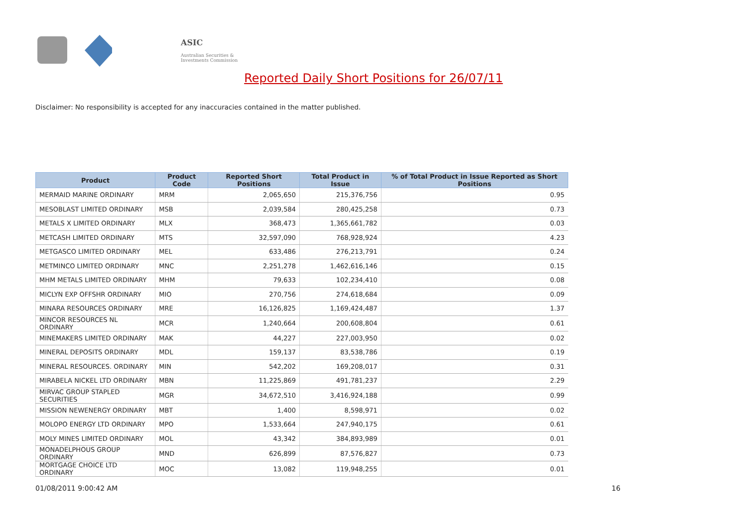ASIC
Australian Securities & Investments Commission
Reported Daily Short Positions for 26/07/11
Disclaimer: No responsibility is accepted for any inaccuracies contained in the matter published.
| Product | Product Code | Reported Short Positions | Total Product in Issue | % of Total Product in Issue Reported as Short Positions |
| --- | --- | --- | --- | --- |
| MERMAID MARINE ORDINARY | MRM | 2,065,650 | 215,376,756 | 0.95 |
| MESOBLAST LIMITED ORDINARY | MSB | 2,039,584 | 280,425,258 | 0.73 |
| METALS X LIMITED ORDINARY | MLX | 368,473 | 1,365,661,782 | 0.03 |
| METCASH LIMITED ORDINARY | MTS | 32,597,090 | 768,928,924 | 4.23 |
| METGASCO LIMITED ORDINARY | MEL | 633,486 | 276,213,791 | 0.24 |
| METMINCO LIMITED ORDINARY | MNC | 2,251,278 | 1,462,616,146 | 0.15 |
| MHM METALS LIMITED ORDINARY | MHM | 79,633 | 102,234,410 | 0.08 |
| MICLYN EXP OFFSHR ORDINARY | MIO | 270,756 | 274,618,684 | 0.09 |
| MINARA RESOURCES ORDINARY | MRE | 16,126,825 | 1,169,424,487 | 1.37 |
| MINCOR RESOURCES NL ORDINARY | MCR | 1,240,664 | 200,608,804 | 0.61 |
| MINEMAKERS LIMITED ORDINARY | MAK | 44,227 | 227,003,950 | 0.02 |
| MINERAL DEPOSITS ORDINARY | MDL | 159,137 | 83,538,786 | 0.19 |
| MINERAL RESOURCES. ORDINARY | MIN | 542,202 | 169,208,017 | 0.31 |
| MIRABELA NICKEL LTD ORDINARY | MBN | 11,225,869 | 491,781,237 | 2.29 |
| MIRVAC GROUP STAPLED SECURITIES | MGR | 34,672,510 | 3,416,924,188 | 0.99 |
| MISSION NEWENERGY ORDINARY | MBT | 1,400 | 8,598,971 | 0.02 |
| MOLOPO ENERGY LTD ORDINARY | MPO | 1,533,664 | 247,940,175 | 0.61 |
| MOLY MINES LIMITED ORDINARY | MOL | 43,342 | 384,893,989 | 0.01 |
| MONADELPHOUS GROUP ORDINARY | MND | 626,899 | 87,576,827 | 0.73 |
| MORTGAGE CHOICE LTD ORDINARY | MOC | 13,082 | 119,948,255 | 0.01 |
01/08/2011 9:00:42 AM 16